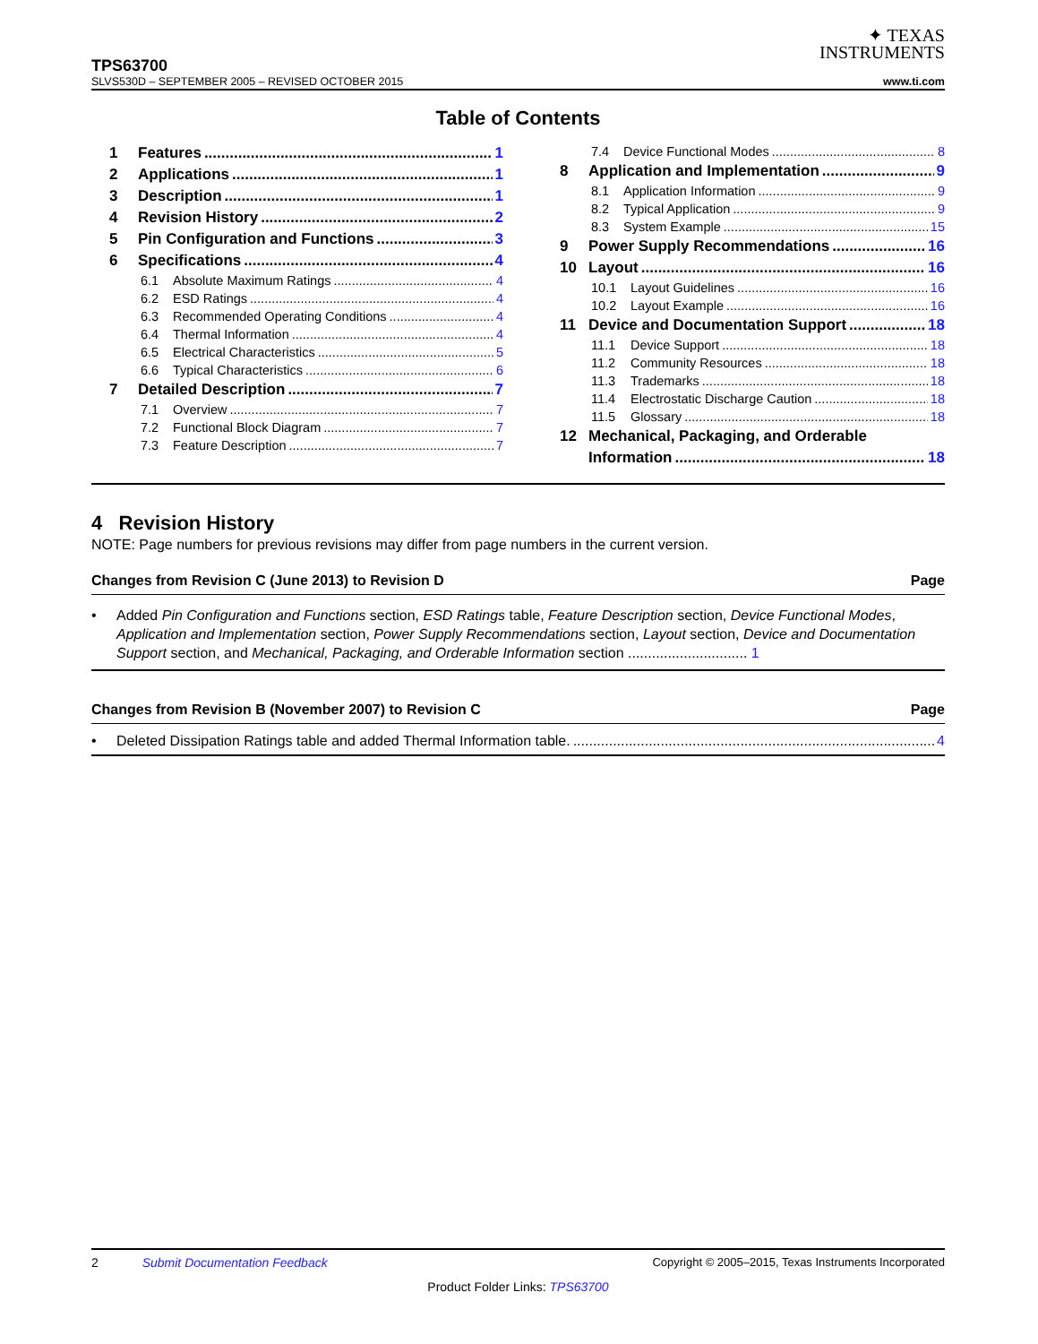✦ TEXAS
INSTRUMENTS
TPS63700
SLVS530D – SEPTEMBER 2005 – REVISED OCTOBER 2015 www.ti.com
Table of Contents
1 Features 1
2 Applications 1
3 Description 1
4 Revision History 2
5 Pin Configuration and Functions 3
6 Specifications 4
6.1 Absolute Maximum Ratings 4
6.2 ESD Ratings 4
6.3 Recommended Operating Conditions 4
6.4 Thermal Information 4
6.5 Electrical Characteristics 5
6.6 Typical Characteristics 6
7 Detailed Description 7
7.1 Overview 7
7.2 Functional Block Diagram 7
7.3 Feature Description 7
7.4 Device Functional Modes 8
8 Application and Implementation 9
8.1 Application Information 9
8.2 Typical Application 9
8.3 System Example 15
9 Power Supply Recommendations 16
10 Layout 16
10.1 Layout Guidelines 16
10.2 Layout Example 16
11 Device and Documentation Support 18
11.1 Device Support 18
11.2 Community Resources 18
11.3 Trademarks 18
11.4 Electrostatic Discharge Caution 18
11.5 Glossary 18
12 Mechanical, Packaging, and Orderable
Information 18
4 Revision History
NOTE: Page numbers for previous revisions may differ from page numbers in the current version.
Changes from Revision C (June 2013) to Revision D Page
• Added Pin Configuration and Functions section, ESD Ratings table, Feature Description section, Device Functional Modes, Application and Implementation section, Power Supply Recommendations section, Layout section, Device and Documentation Support section, and Mechanical, Packaging, and Orderable Information section .............................. 1
Changes from Revision B (November 2007) to Revision C Page
• Deleted Dissipation Ratings table and added Thermal Information table. 4
2 Submit Documentation Feedback Copyright © 2005–2015, Texas Instruments Incorporated
Product Folder Links: TPS63700